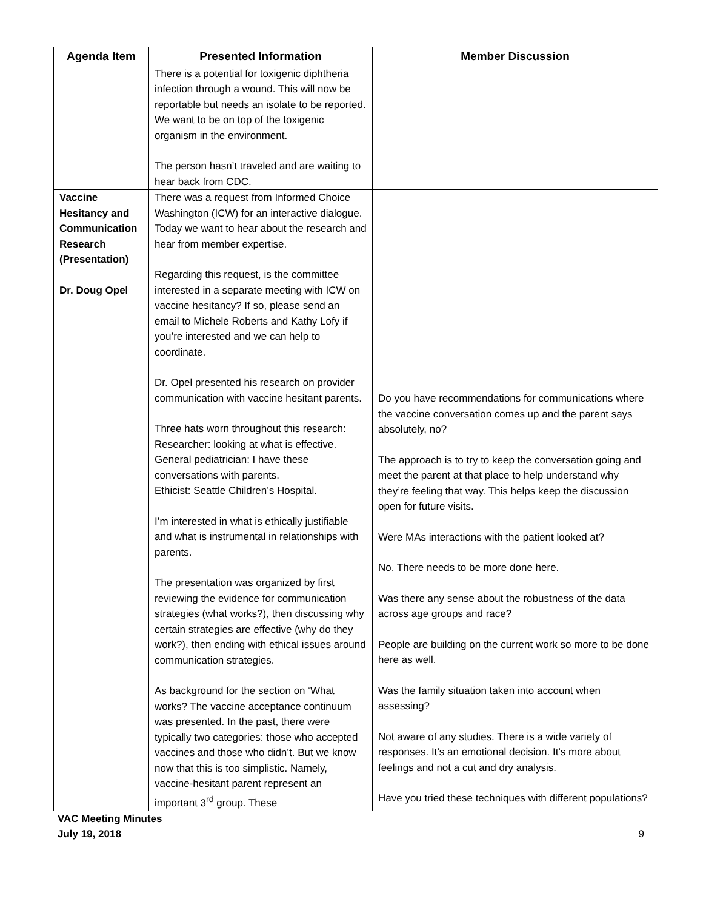| Agenda Item | Presented Information | Member Discussion |
| --- | --- | --- |
| | There is a potential for toxigenic diphtheria infection through a wound. This will now be reportable but needs an isolate to be reported. We want to be on top of the toxigenic organism in the environment. The person hasn’t traveled and are waiting to hear back from CDC. | |
| Vaccine Hesitancy and Communication Research (Presentation) Dr. Doug Opel | There was a request from Informed Choice Washington (ICW) for an interactive dialogue. Today we want to hear about the research and hear from member expertise. Regarding this request, is the committee interested in a separate meeting with ICW on vaccine hesitancy? If so, please send an email to Michele Roberts and Kathy Lofy if you’re interested and we can help to coordinate. Dr. Opel presented his research on provider communication with vaccine hesitant parents. Three hats worn throughout this research: Researcher: looking at what is effective. General pediatrician: I have these conversations with parents. Ethicist: Seattle Children’s Hospital. I’m interested in what is ethically justifiable and what is instrumental in relationships with parents. The presentation was organized by first reviewing the evidence for communication strategies (what works?), then discussing why certain strategies are effective (why do they work?), then ending with ethical issues around communication strategies. As background for the section on ‘What works? The vaccine acceptance continuum was presented. In the past, there were typically two categories: those who accepted vaccines and those who didn’t. But we know now that this is too simplistic. Namely, vaccine-hesitant parent represent an important 3<sup>rd</sup> group. These | Do you have recommendations for communications where the vaccine conversation comes up and the parent says absolutely, no? The approach is to try to keep the conversation going and meet the parent at that place to help understand why they’re feeling that way. This helps keep the discussion open for future visits. Were MAs interactions with the patient looked at? No. There needs to be more done here. Was there any sense about the robustness of the data across age groups and race? People are building on the current work so more to be done here as well. Was the family situation taken into account when assessing? Not aware of any studies. There is a wide variety of responses. It’s an emotional decision. It’s more about feelings and not a cut and dry analysis. Have you tried these techniques with different populations? |
VAC Meeting Minutes
July 19, 2018 9